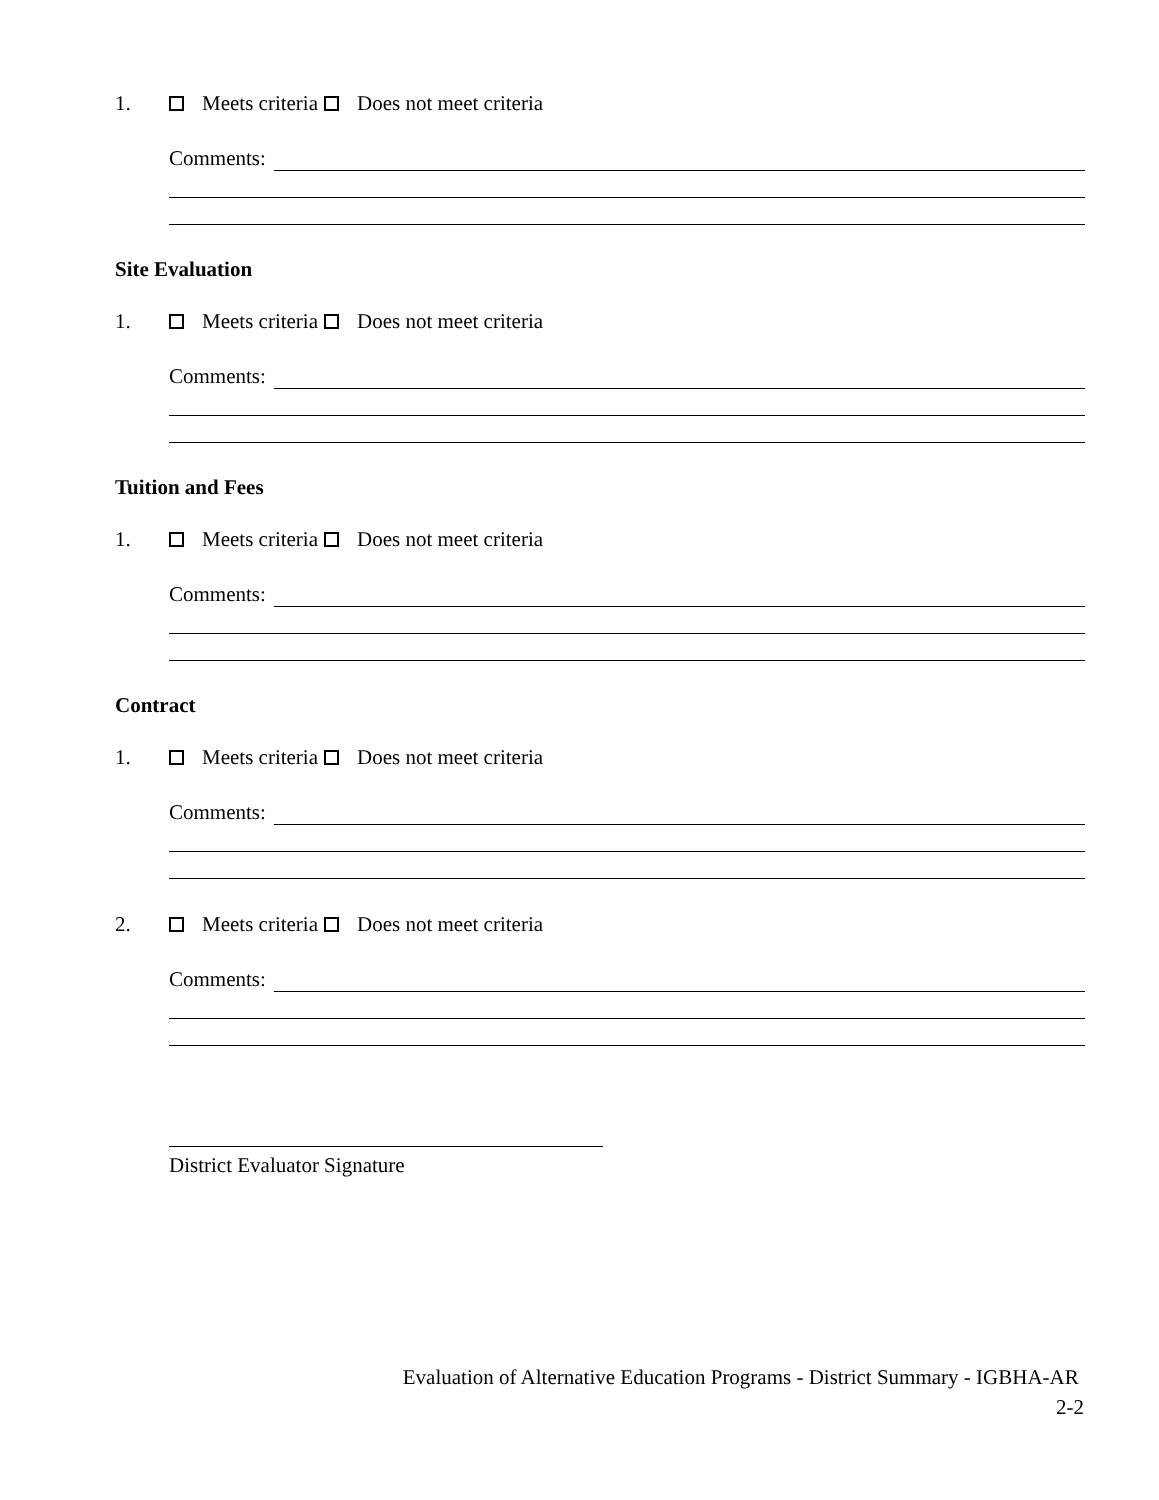1. Meets criteria Does not meet criteria
Comments:
Site Evaluation
1. Meets criteria Does not meet criteria
Comments:
Tuition and Fees
1. Meets criteria Does not meet criteria
Comments:
Contract
1. Meets criteria Does not meet criteria
Comments:
2. Meets criteria Does not meet criteria
Comments:
District Evaluator Signature
Evaluation of Alternative Education Programs - District Summary - IGBHA-AR
2-2